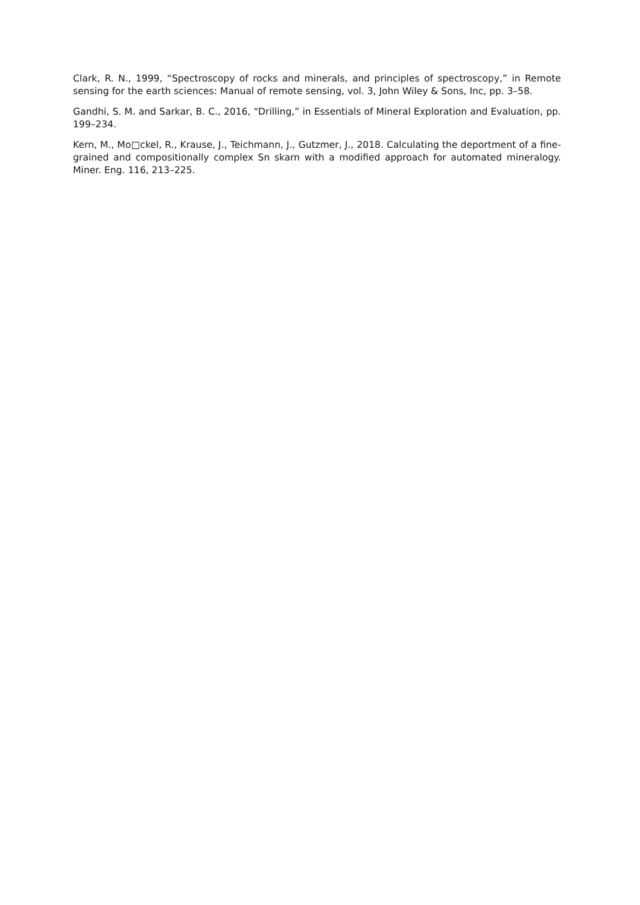Clark, R. N., 1999, “Spectroscopy of rocks and minerals, and principles of spectroscopy,” in Remote sensing for the earth sciences: Manual of remote sensing, vol. 3, John Wiley & Sons, Inc, pp. 3–58.
Gandhi, S. M. and Sarkar, B. C., 2016, “Drilling,” in Essentials of Mineral Exploration and Evaluation, pp. 199–234.
Kern, M., Mo□ckel, R., Krause, J., Teichmann, J., Gutzmer, J., 2018. Calculating the deportment of a fine-grained and compositionally complex Sn skarn with a modified approach for automated mineralogy. Miner. Eng. 116, 213–225.